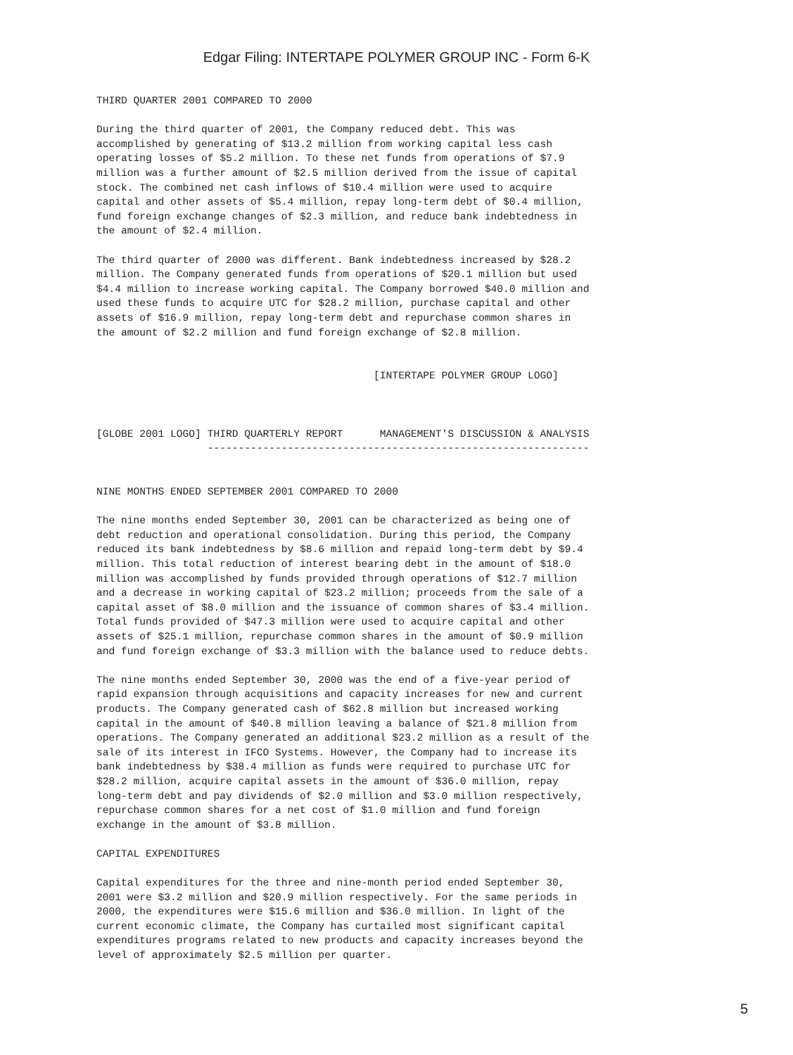Edgar Filing: INTERTAPE POLYMER GROUP INC - Form 6-K
THIRD QUARTER 2001 COMPARED TO 2000

During the third quarter of 2001, the Company reduced debt. This was
accomplished by generating of $13.2 million from working capital less cash
operating losses of $5.2 million. To these net funds from operations of $7.9
million was a further amount of $2.5 million derived from the issue of capital
stock. The combined net cash inflows of $10.4 million were used to acquire
capital and other assets of $5.4 million, repay long-term debt of $0.4 million,
fund foreign exchange changes of $2.3 million, and reduce bank indebtedness in
the amount of $2.4 million.

The third quarter of 2000 was different. Bank indebtedness increased by $28.2
million. The Company generated funds from operations of $20.1 million but used
$4.4 million to increase working capital. The Company borrowed $40.0 million and
used these funds to acquire UTC for $28.2 million, purchase capital and other
assets of $16.9 million, repay long-term debt and repurchase common shares in
the amount of $2.2 million and fund foreign exchange of $2.8 million.


                                             [INTERTAPE POLYMER GROUP LOGO]



[GLOBE 2001 LOGO] THIRD QUARTERLY REPORT      MANAGEMENT'S DISCUSSION & ANALYSIS
                  --------------------------------------------------------------


NINE MONTHS ENDED SEPTEMBER 2001 COMPARED TO 2000

The nine months ended September 30, 2001 can be characterized as being one of
debt reduction and operational consolidation. During this period, the Company
reduced its bank indebtedness by $8.6 million and repaid long-term debt by $9.4
million. This total reduction of interest bearing debt in the amount of $18.0
million was accomplished by funds provided through operations of $12.7 million
and a decrease in working capital of $23.2 million; proceeds from the sale of a
capital asset of $8.0 million and the issuance of common shares of $3.4 million.
Total funds provided of $47.3 million were used to acquire capital and other
assets of $25.1 million, repurchase common shares in the amount of $0.9 million
and fund foreign exchange of $3.3 million with the balance used to reduce debts.

The nine months ended September 30, 2000 was the end of a five-year period of
rapid expansion through acquisitions and capacity increases for new and current
products. The Company generated cash of $62.8 million but increased working
capital in the amount of $40.8 million leaving a balance of $21.8 million from
operations. The Company generated an additional $23.2 million as a result of the
sale of its interest in IFCO Systems. However, the Company had to increase its
bank indebtedness by $38.4 million as funds were required to purchase UTC for
$28.2 million, acquire capital assets in the amount of $36.0 million, repay
long-term debt and pay dividends of $2.0 million and $3.0 million respectively,
repurchase common shares for a net cost of $1.0 million and fund foreign
exchange in the amount of $3.8 million.

CAPITAL EXPENDITURES

Capital expenditures for the three and nine-month period ended September 30,
2001 were $3.2 million and $20.9 million respectively. For the same periods in
2000, the expenditures were $15.6 million and $36.0 million. In light of the
current economic climate, the Company has curtailed most significant capital
expenditures programs related to new products and capacity increases beyond the
level of approximately $2.5 million per quarter.
5